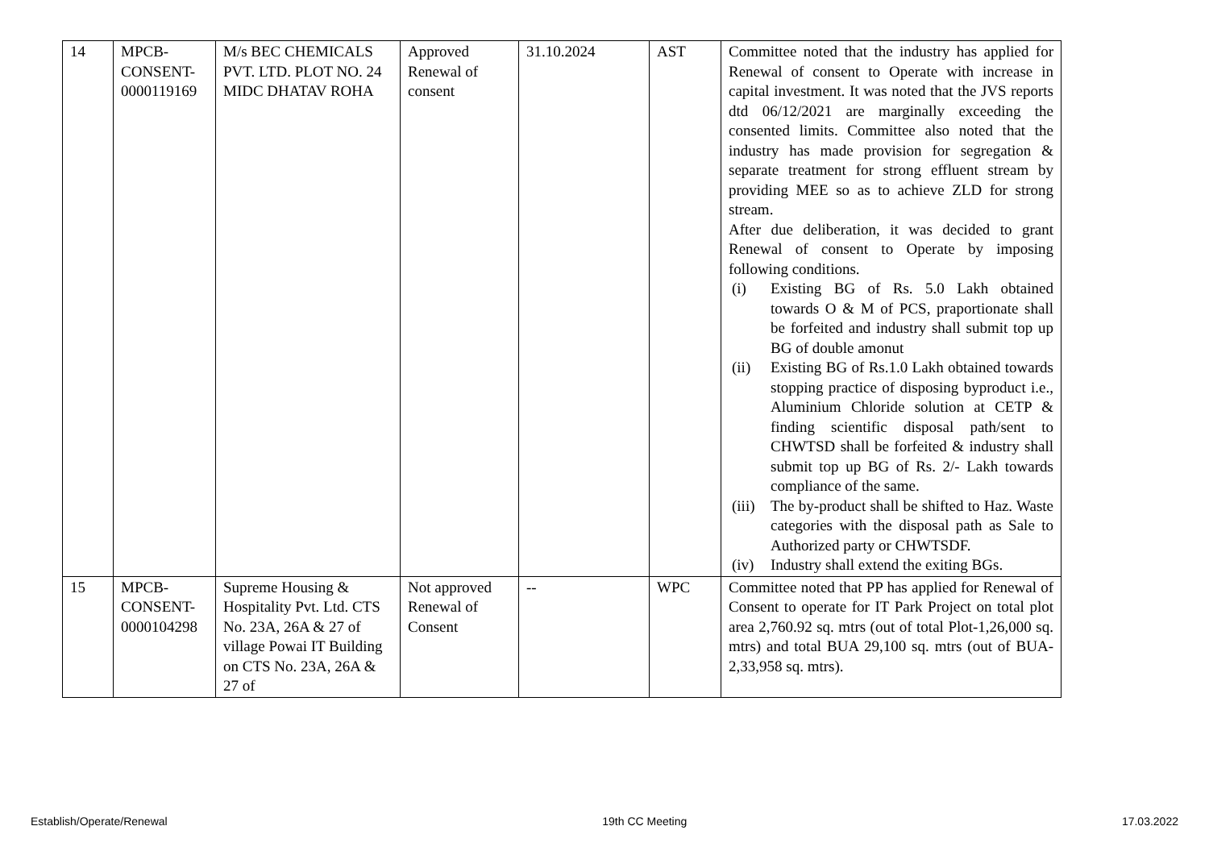| 14 | MPCB- CONSENT- 0000119169 | M/s BEC CHEMICALS PVT. LTD. PLOT NO. 24 MIDC DHATAV ROHA | Approved Renewal of consent | 31.10.2024 | AST | Committee noted that the industry has applied for Renewal of consent to Operate with increase in capital investment. It was noted that the JVS reports dtd 06/12/2021 are marginally exceeding the consented limits. Committee also noted that the industry has made provision for segregation & separate treatment for strong effluent stream by providing MEE so as to achieve ZLD for strong stream. After due deliberation, it was decided to grant Renewal of consent to Operate by imposing following conditions. (i) Existing BG of Rs. 5.0 Lakh obtained towards O & M of PCS, praportionate shall be forfeited and industry shall submit top up BG of double amonut (ii) Existing BG of Rs.1.0 Lakh obtained towards stopping practice of disposing byproduct i.e., Aluminium Chloride solution at CETP & finding scientific disposal path/sent to CHWTSD shall be forfeited & industry shall submit top up BG of Rs. 2/- Lakh towards compliance of the same. (iii) The by-product shall be shifted to Haz. Waste categories with the disposal path as Sale to Authorized party or CHWTSDF. (iv) Industry shall extend the exiting BGs. |
| 15 | MPCB- CONSENT- 0000104298 | Supreme Housing & Hospitality Pvt. Ltd. CTS No. 23A, 26A & 27 of village Powai IT Building on CTS No. 23A, 26A & 27 of | Not approved Renewal of Consent | -- | WPC | Committee noted that PP has applied for Renewal of Consent to operate for IT Park Project on total plot area 2,760.92 sq. mtrs (out of total Plot-1,26,000 sq. mtrs) and total BUA 29,100 sq. mtrs (out of BUA-2,33,958 sq. mtrs). |
Establish/Operate/Renewal 19th CC Meeting 17.03.2022